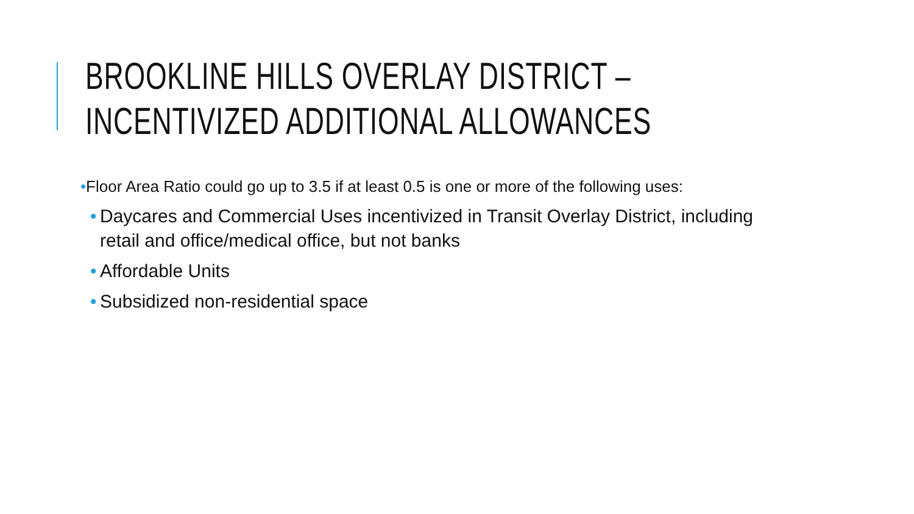BROOKLINE HILLS OVERLAY DISTRICT –
INCENTIVIZED ADDITIONAL ALLOWANCES
•Floor Area Ratio could go up to 3.5 if at least 0.5 is one or more of the following uses:
• Daycares and Commercial Uses incentivized in Transit Overlay District, including retail and office/medical office, but not banks
• Affordable Units
• Subsidized non-residential space